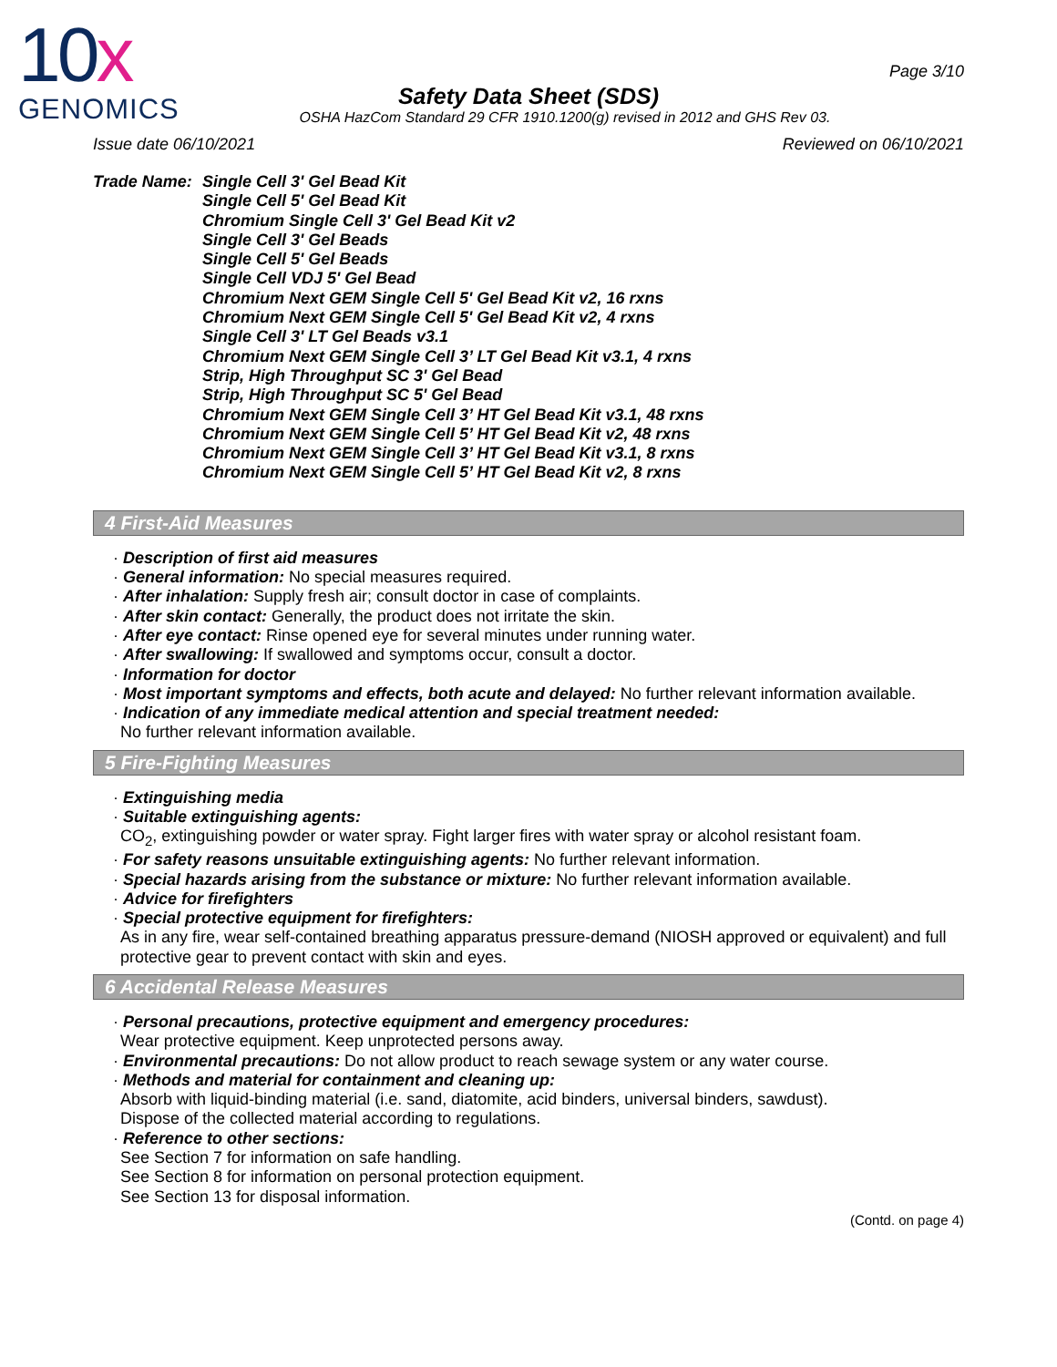10x
GENOMICS
Page 3/10
Safety Data Sheet (SDS)
OSHA HazCom Standard 29 CFR 1910.1200(g) revised in 2012 and GHS Rev 03.
Issue date 06/10/2021 Reviewed on 06/10/2021
Trade Name: Single Cell 3' Gel Bead Kit
Single Cell 5' Gel Bead Kit
Chromium Single Cell 3' Gel Bead Kit v2
Single Cell 3' Gel Beads
Single Cell 5' Gel Beads
Single Cell VDJ 5' Gel Bead
Chromium Next GEM Single Cell 5' Gel Bead Kit v2, 16 rxns
Chromium Next GEM Single Cell 5' Gel Bead Kit v2, 4 rxns
Single Cell 3' LT Gel Beads v3.1
Chromium Next GEM Single Cell 3’ LT Gel Bead Kit v3.1, 4 rxns
Strip, High Throughput SC 3' Gel Bead
Strip, High Throughput SC 5' Gel Bead
Chromium Next GEM Single Cell 3’ HT Gel Bead Kit v3.1, 48 rxns
Chromium Next GEM Single Cell 5’ HT Gel Bead Kit v2, 48 rxns
Chromium Next GEM Single Cell 3’ HT Gel Bead Kit v3.1, 8 rxns
Chromium Next GEM Single Cell 5’ HT Gel Bead Kit v2, 8 rxns
4 First-Aid Measures
· Description of first aid measures
· General information: No special measures required.
· After inhalation: Supply fresh air; consult doctor in case of complaints.
· After skin contact: Generally, the product does not irritate the skin.
· After eye contact: Rinse opened eye for several minutes under running water.
· After swallowing: If swallowed and symptoms occur, consult a doctor.
· Information for doctor
· Most important symptoms and effects, both acute and delayed: No further relevant information available.
· Indication of any immediate medical attention and special treatment needed:
No further relevant information available.
5 Fire-Fighting Measures
· Extinguishing media
· Suitable extinguishing agents:
CO<sub>2</sub>, extinguishing powder or water spray. Fight larger fires with water spray or alcohol resistant foam.
· For safety reasons unsuitable extinguishing agents: No further relevant information.
· Special hazards arising from the substance or mixture: No further relevant information available.
· Advice for firefighters
· Special protective equipment for firefighters:
As in any fire, wear self-contained breathing apparatus pressure-demand (NIOSH approved or equivalent) and full protective gear to prevent contact with skin and eyes.
6 Accidental Release Measures
· Personal precautions, protective equipment and emergency procedures:
Wear protective equipment. Keep unprotected persons away.
· Environmental precautions: Do not allow product to reach sewage system or any water course.
· Methods and material for containment and cleaning up:
Absorb with liquid-binding material (i.e. sand, diatomite, acid binders, universal binders, sawdust).
Dispose of the collected material according to regulations.
· Reference to other sections:
See Section 7 for information on safe handling.
See Section 8 for information on personal protection equipment.
See Section 13 for disposal information.
(Contd. on page 4)